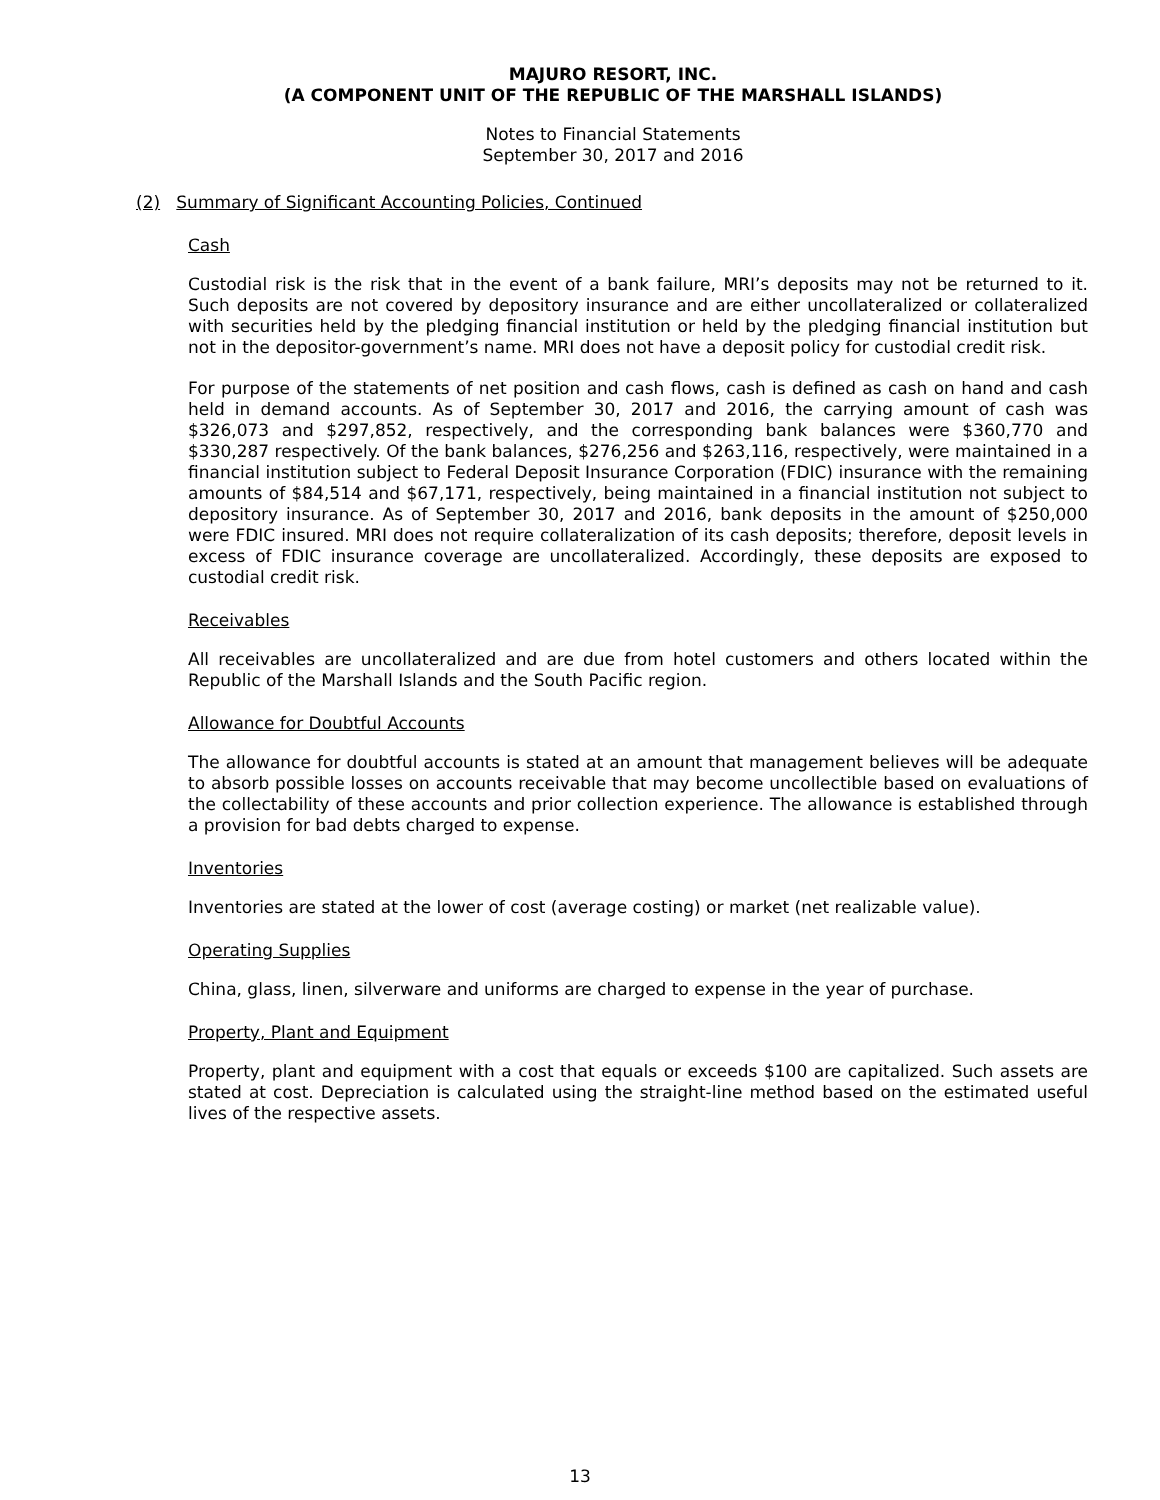MAJURO RESORT, INC.
(A COMPONENT UNIT OF THE REPUBLIC OF THE MARSHALL ISLANDS)
Notes to Financial Statements
September 30, 2017 and 2016
(2) Summary of Significant Accounting Policies, Continued
Cash
Custodial risk is the risk that in the event of a bank failure, MRI’s deposits may not be returned to it. Such deposits are not covered by depository insurance and are either uncollateralized or collateralized with securities held by the pledging financial institution or held by the pledging financial institution but not in the depositor-government’s name. MRI does not have a deposit policy for custodial credit risk.
For purpose of the statements of net position and cash flows, cash is defined as cash on hand and cash held in demand accounts. As of September 30, 2017 and 2016, the carrying amount of cash was $326,073 and $297,852, respectively, and the corresponding bank balances were $360,770 and $330,287 respectively. Of the bank balances, $276,256 and $263,116, respectively, were maintained in a financial institution subject to Federal Deposit Insurance Corporation (FDIC) insurance with the remaining amounts of $84,514 and $67,171, respectively, being maintained in a financial institution not subject to depository insurance. As of September 30, 2017 and 2016, bank deposits in the amount of $250,000 were FDIC insured. MRI does not require collateralization of its cash deposits; therefore, deposit levels in excess of FDIC insurance coverage are uncollateralized. Accordingly, these deposits are exposed to custodial credit risk.
Receivables
All receivables are uncollateralized and are due from hotel customers and others located within the Republic of the Marshall Islands and the South Pacific region.
Allowance for Doubtful Accounts
The allowance for doubtful accounts is stated at an amount that management believes will be adequate to absorb possible losses on accounts receivable that may become uncollectible based on evaluations of the collectability of these accounts and prior collection experience. The allowance is established through a provision for bad debts charged to expense.
Inventories
Inventories are stated at the lower of cost (average costing) or market (net realizable value).
Operating Supplies
China, glass, linen, silverware and uniforms are charged to expense in the year of purchase.
Property, Plant and Equipment
Property, plant and equipment with a cost that equals or exceeds $100 are capitalized. Such assets are stated at cost. Depreciation is calculated using the straight-line method based on the estimated useful lives of the respective assets.
13